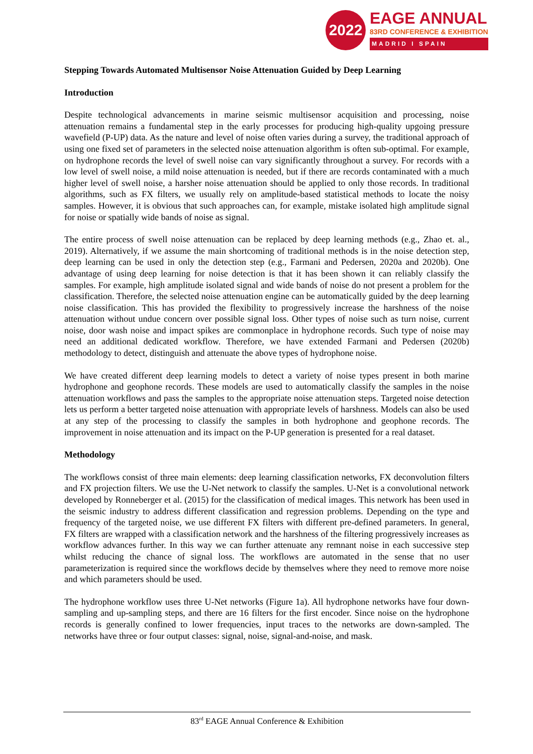2022
EAGE ANNUAL
83RD CONFERENCE & EXHIBITION
MADRID I SPAIN
Stepping Towards Automated Multisensor Noise Attenuation Guided by Deep Learning
Introduction
Despite technological advancements in marine seismic multisensor acquisition and processing, noise attenuation remains a fundamental step in the early processes for producing high-quality upgoing pressure wavefield (P-UP) data. As the nature and level of noise often varies during a survey, the traditional approach of using one fixed set of parameters in the selected noise attenuation algorithm is often sub-optimal. For example, on hydrophone records the level of swell noise can vary significantly throughout a survey. For records with a low level of swell noise, a mild noise attenuation is needed, but if there are records contaminated with a much higher level of swell noise, a harsher noise attenuation should be applied to only those records. In traditional algorithms, such as FX filters, we usually rely on amplitude-based statistical methods to locate the noisy samples. However, it is obvious that such approaches can, for example, mistake isolated high amplitude signal for noise or spatially wide bands of noise as signal.
The entire process of swell noise attenuation can be replaced by deep learning methods (e.g., Zhao et. al., 2019). Alternatively, if we assume the main shortcoming of traditional methods is in the noise detection step, deep learning can be used in only the detection step (e.g., Farmani and Pedersen, 2020a and 2020b). One advantage of using deep learning for noise detection is that it has been shown it can reliably classify the samples. For example, high amplitude isolated signal and wide bands of noise do not present a problem for the classification. Therefore, the selected noise attenuation engine can be automatically guided by the deep learning noise classification. This has provided the flexibility to progressively increase the harshness of the noise attenuation without undue concern over possible signal loss. Other types of noise such as turn noise, current noise, door wash noise and impact spikes are commonplace in hydrophone records. Such type of noise may need an additional dedicated workflow. Therefore, we have extended Farmani and Pedersen (2020b) methodology to detect, distinguish and attenuate the above types of hydrophone noise.
We have created different deep learning models to detect a variety of noise types present in both marine hydrophone and geophone records. These models are used to automatically classify the samples in the noise attenuation workflows and pass the samples to the appropriate noise attenuation steps. Targeted noise detection lets us perform a better targeted noise attenuation with appropriate levels of harshness. Models can also be used at any step of the processing to classify the samples in both hydrophone and geophone records. The improvement in noise attenuation and its impact on the P-UP generation is presented for a real dataset.
Methodology
The workflows consist of three main elements: deep learning classification networks, FX deconvolution filters and FX projection filters. We use the U-Net network to classify the samples. U-Net is a convolutional network developed by Ronneberger et al. (2015) for the classification of medical images. This network has been used in the seismic industry to address different classification and regression problems. Depending on the type and frequency of the targeted noise, we use different FX filters with different pre-defined parameters. In general, FX filters are wrapped with a classification network and the harshness of the filtering progressively increases as workflow advances further. In this way we can further attenuate any remnant noise in each successive step whilst reducing the chance of signal loss. The workflows are automated in the sense that no user parameterization is required since the workflows decide by themselves where they need to remove more noise and which parameters should be used.
The hydrophone workflow uses three U-Net networks (Figure 1a). All hydrophone networks have four down-sampling and up-sampling steps, and there are 16 filters for the first encoder. Since noise on the hydrophone records is generally confined to lower frequencies, input traces to the networks are down-sampled. The networks have three or four output classes: signal, noise, signal-and-noise, and mask.
83<sup>rd</sup> EAGE Annual Conference & Exhibition